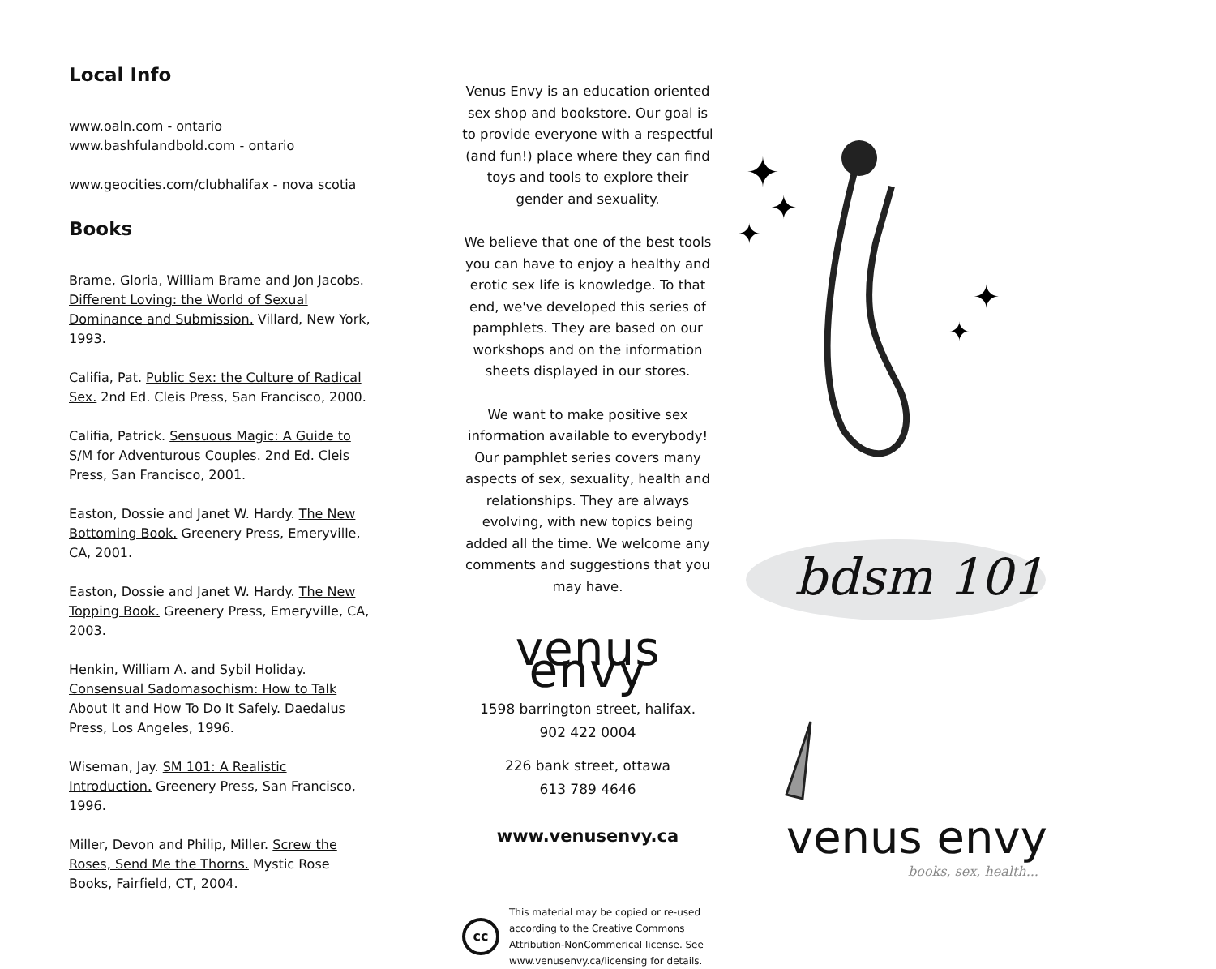Local Info
www.oaln.com - ontario
www.bashfulandbold.com - ontario
www.geocities.com/clubhalifax - nova scotia
Books
Brame, Gloria, William Brame and Jon Jacobs. Different Loving: the World of Sexual Dominance and Submission. Villard, New York, 1993.
Califia, Pat. Public Sex: the Culture of Radical Sex. 2nd Ed. Cleis Press, San Francisco, 2000.
Califia, Patrick. Sensuous Magic: A Guide to S/M for Adventurous Couples. 2nd Ed. Cleis Press, San Francisco, 2001.
Easton, Dossie and Janet W. Hardy. The New Bottoming Book. Greenery Press, Emeryville, CA, 2001.
Easton, Dossie and Janet W. Hardy. The New Topping Book. Greenery Press, Emeryville, CA, 2003.
Henkin, William A. and Sybil Holiday. Consensual Sadomasochism: How to Talk About It and How To Do It Safely. Daedalus Press, Los Angeles, 1996.
Wiseman, Jay. SM 101: A Realistic Introduction. Greenery Press, San Francisco, 1996.
Miller, Devon and Philip, Miller. Screw the Roses, Send Me the Thorns. Mystic Rose Books, Fairfield, CT, 2004.
Venus Envy is an education oriented sex shop and bookstore. Our goal is to provide everyone with a respectful (and fun!) place where they can find toys and tools to explore their gender and sexuality.
We believe that one of the best tools you can have to enjoy a healthy and erotic sex life is knowledge. To that end, we've developed this series of pamphlets. They are based on our workshops and on the information sheets displayed in our stores.
We want to make positive sex information available to everybody! Our pamphlet series covers many aspects of sex, sexuality, health and relationships. They are always evolving, with new topics being added all the time. We welcome any comments and suggestions that you may have.
venus envy
1598 barrington street, halifax.
902 422 0004
226 bank street, ottawa
613 789 4646
www.venusenvy.ca
cc This material may be copied or re-used according to the Creative Commons Attribution-NonCommerical license. See www.venusenvy.ca/licensing for details.
✦
✦
✦
✦
✦
bdsm 101
venus envy
books, sex, health...